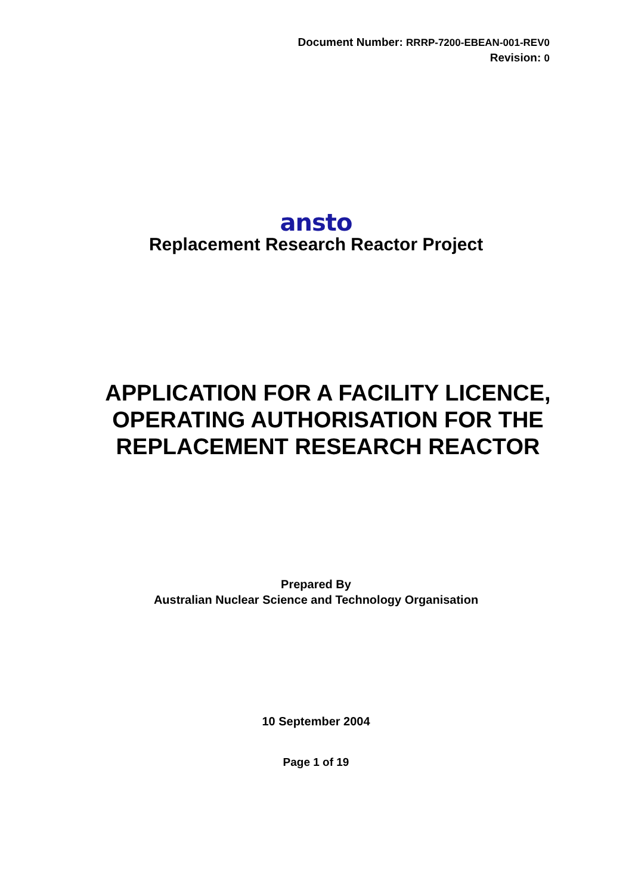Document Number: RRRP-7200-EBEAN-001-REV0
Revision: 0
ansto
Replacement Research Reactor Project
APPLICATION FOR A FACILITY LICENCE, OPERATING AUTHORISATION FOR THE REPLACEMENT RESEARCH REACTOR
Prepared By
Australian Nuclear Science and Technology Organisation
10 September 2004
Page 1 of 19